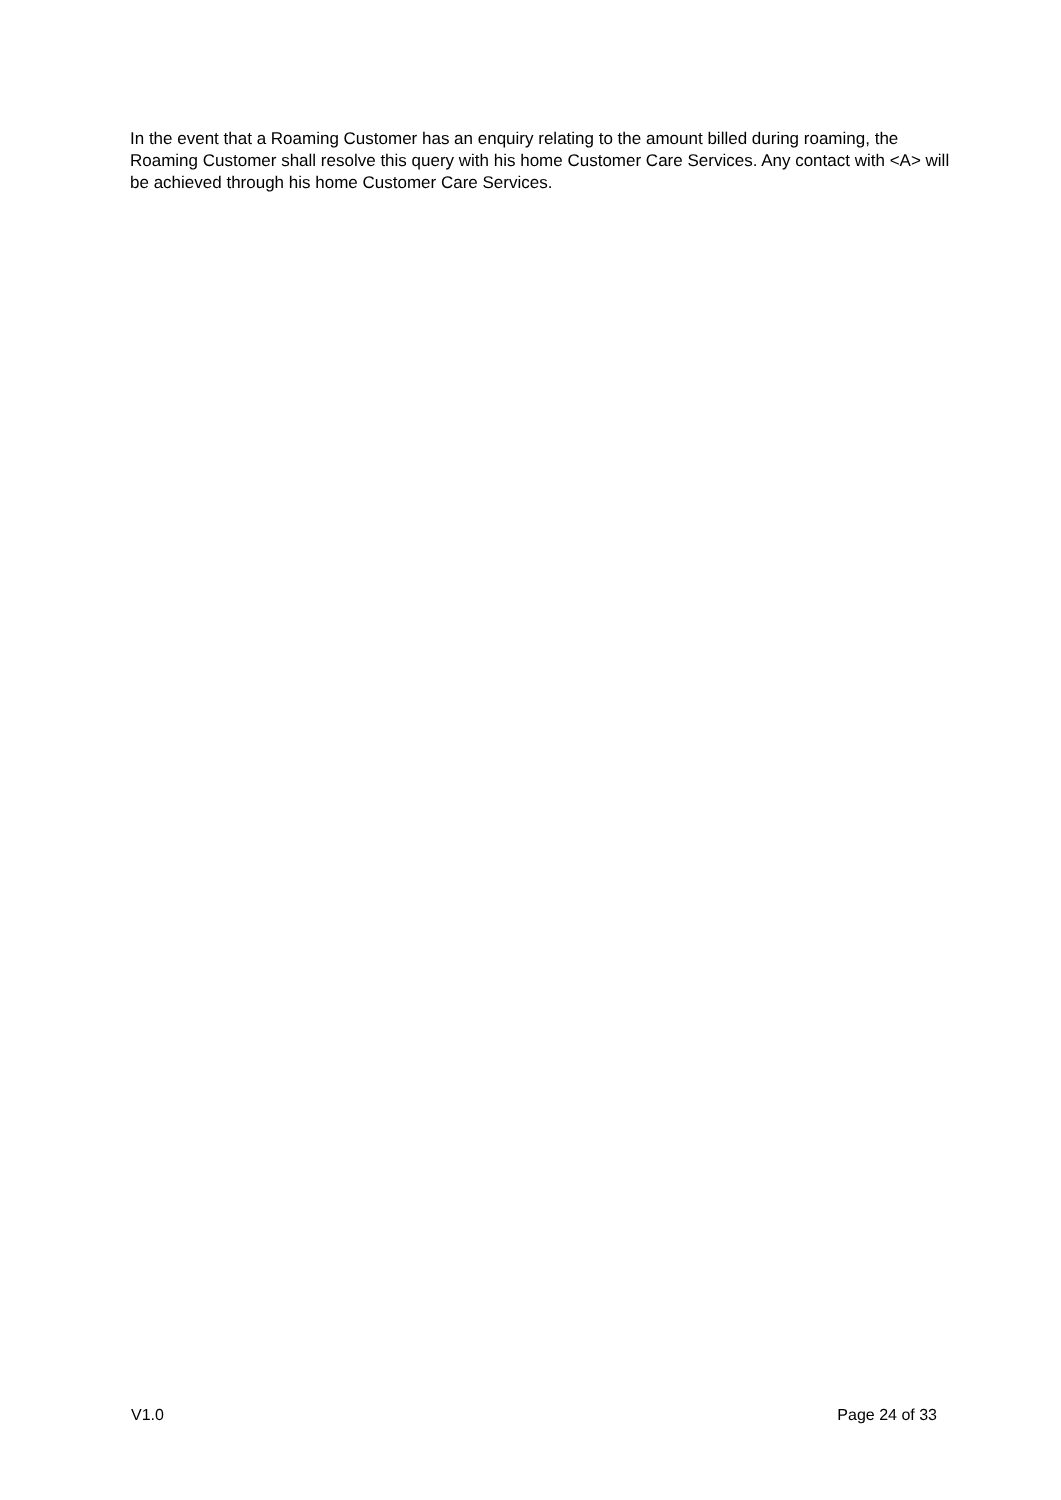In the event that a Roaming Customer has an enquiry relating to the amount billed during roaming, the Roaming Customer shall resolve this query with his home Customer Care Services. Any contact with <A> will be achieved through his home Customer Care Services.
V1.0 Page 24 of 33